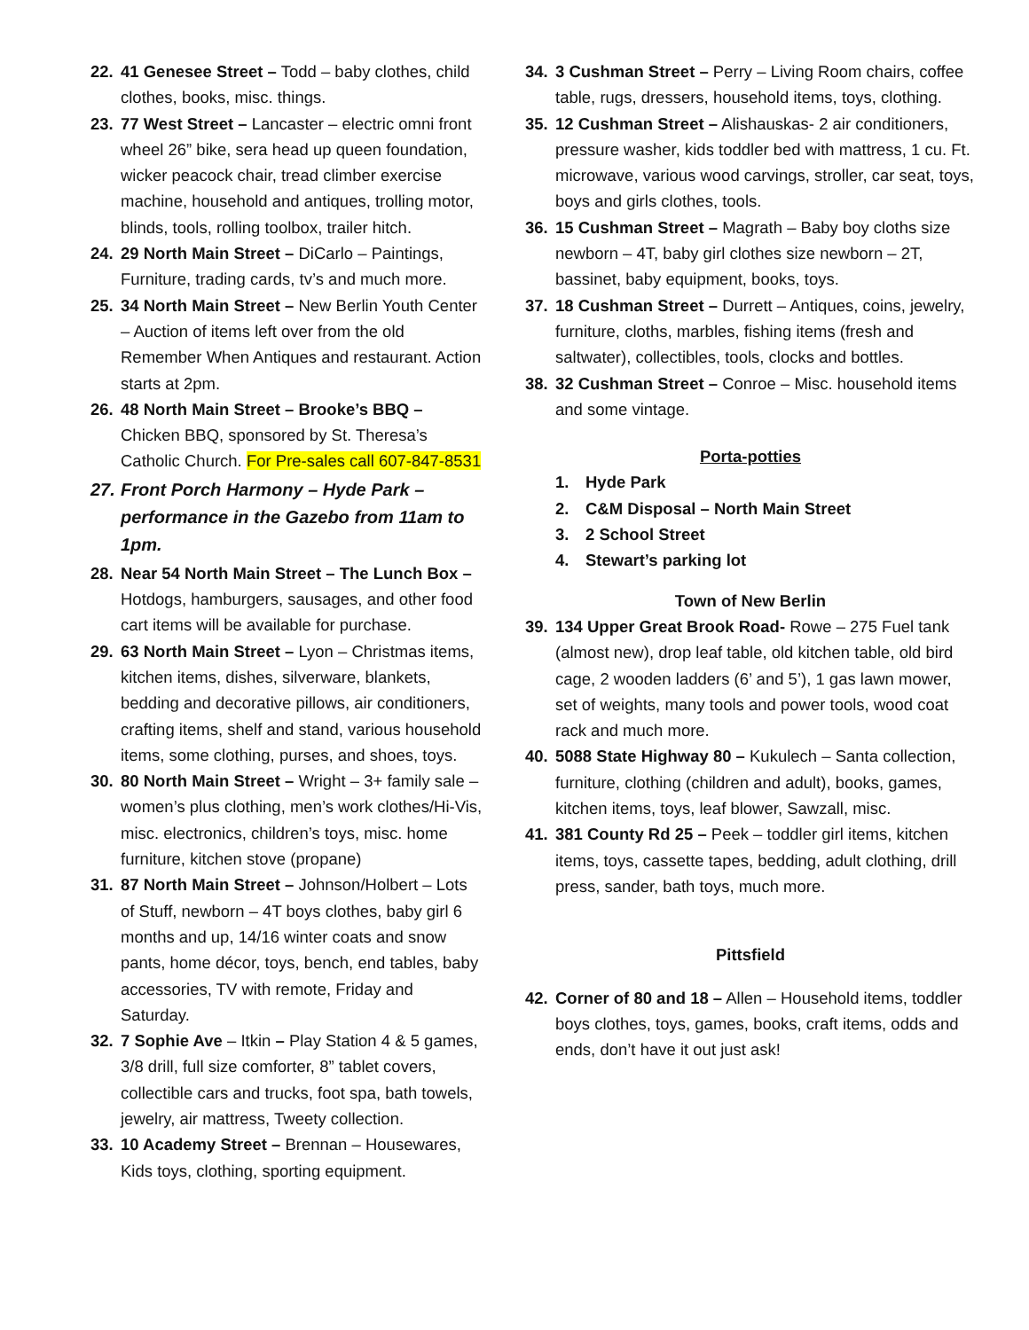22. 41 Genesee Street – Todd – baby clothes, child clothes, books, misc. things.
23. 77 West Street – Lancaster – electric omni front wheel 26” bike, sera head up queen foundation, wicker peacock chair, tread climber exercise machine, household and antiques, trolling motor, blinds, tools, rolling toolbox, trailer hitch.
24. 29 North Main Street – DiCarlo – Paintings, Furniture, trading cards, tv’s and much more.
25. 34 North Main Street – New Berlin Youth Center – Auction of items left over from the old Remember When Antiques and restaurant. Action starts at 2pm.
26. 48 North Main Street – Brooke’s BBQ – Chicken BBQ, sponsored by St. Theresa’s Catholic Church. For Pre-sales call 607-847-8531
27. Front Porch Harmony – Hyde Park – performance in the Gazebo from 11am to 1pm.
28. Near 54 North Main Street – The Lunch Box – Hotdogs, hamburgers, sausages, and other food cart items will be available for purchase.
29. 63 North Main Street – Lyon – Christmas items, kitchen items, dishes, silverware, blankets, bedding and decorative pillows, air conditioners, crafting items, shelf and stand, various household items, some clothing, purses, and shoes, toys.
30. 80 North Main Street – Wright – 3+ family sale – women’s plus clothing, men’s work clothes/Hi-Vis, misc. electronics, children’s toys, misc. home furniture, kitchen stove (propane)
31. 87 North Main Street – Johnson/Holbert – Lots of Stuff, newborn – 4T boys clothes, baby girl 6 months and up, 14/16 winter coats and snow pants, home décor, toys, bench, end tables, baby accessories, TV with remote, Friday and Saturday.
32. 7 Sophie Ave – Itkin – Play Station 4 & 5 games, 3/8 drill, full size comforter, 8” tablet covers, collectible cars and trucks, foot spa, bath towels, jewelry, air mattress, Tweety collection.
33. 10 Academy Street – Brennan – Housewares, Kids toys, clothing, sporting equipment.
34. 3 Cushman Street – Perry – Living Room chairs, coffee table, rugs, dressers, household items, toys, clothing.
35. 12 Cushman Street – Alishauskas- 2 air conditioners, pressure washer, kids toddler bed with mattress, 1 cu. Ft. microwave, various wood carvings, stroller, car seat, toys, boys and girls clothes, tools.
36. 15 Cushman Street – Magrath – Baby boy cloths size newborn – 4T, baby girl clothes size newborn – 2T, bassinet, baby equipment, books, toys.
37. 18 Cushman Street – Durrett – Antiques, coins, jewelry, furniture, cloths, marbles, fishing items (fresh and saltwater), collectibles, tools, clocks and bottles.
38. 32 Cushman Street – Conroe – Misc. household items and some vintage.
Porta-potties
1. Hyde Park
2. C&M Disposal – North Main Street
3. 2 School Street
4. Stewart’s parking lot
Town of New Berlin
39. 134 Upper Great Brook Road- Rowe – 275 Fuel tank (almost new), drop leaf table, old kitchen table, old bird cage, 2 wooden ladders (6’ and 5’), 1 gas lawn mower, set of weights, many tools and power tools, wood coat rack and much more.
40. 5088 State Highway 80 – Kukulech – Santa collection, furniture, clothing (children and adult), books, games, kitchen items, toys, leaf blower, Sawzall, misc.
41. 381 County Rd 25 – Peek – toddler girl items, kitchen items, toys, cassette tapes, bedding, adult clothing, drill press, sander, bath toys, much more.
Pittsfield
42. Corner of 80 and 18 – Allen – Household items, toddler boys clothes, toys, games, books, craft items, odds and ends, don’t have it out just ask!